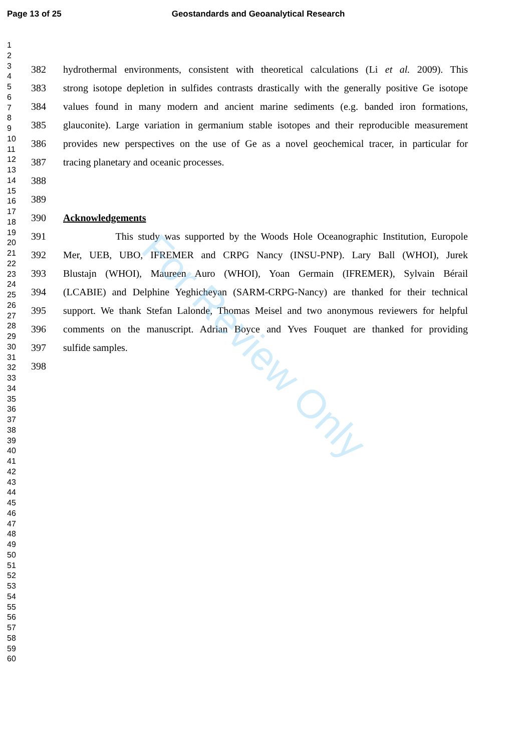Page 13 of 25 Geostandards and Geoanalytical Research
1
2
3
4
5
6
7
8
9
10
11
12
13
14
15
16
17
18
19
20
21
22
23
24
25
26
27
28
29
30
31
32
33
34
35
36
37
38
39
40
41
42
43
44
45
46
47
48
49
50
51
52
53
54
55
56
57
58
59
60
382 hydrothermal environments, consistent with theoretical calculations (Li et al. 2009). This
383 strong isotope depletion in sulfides contrasts drastically with the generally positive Ge isotope
384 values found in many modern and ancient marine sediments (e.g. banded iron formations,
385 glauconite). Large variation in germanium stable isotopes and their reproducible measurement
386 provides new perspectives on the use of Ge as a novel geochemical tracer, in particular for
387 tracing planetary and oceanic processes.
388
389
390 Acknowledgements
391 This study was supported by the Woods Hole Oceanographic Institution, Europole
392 Mer, UEB, UBO, IFREMER and CRPG Nancy (INSU-PNP). Lary Ball (WHOI), Jurek
393 Blustajn (WHOI), Maureen Auro (WHOI), Yoan Germain (IFREMER), Sylvain Bérail
394 (LCABIE) and Delphine Yeghicheyan (SARM-CRPG-Nancy) are thanked for their technical
395 support. We thank Stefan Lalonde, Thomas Meisel and two anonymous reviewers for helpful
396 comments on the manuscript. Adrian Boyce and Yves Fouquet are thanked for providing
397 sulfide samples.
398
For Review Only